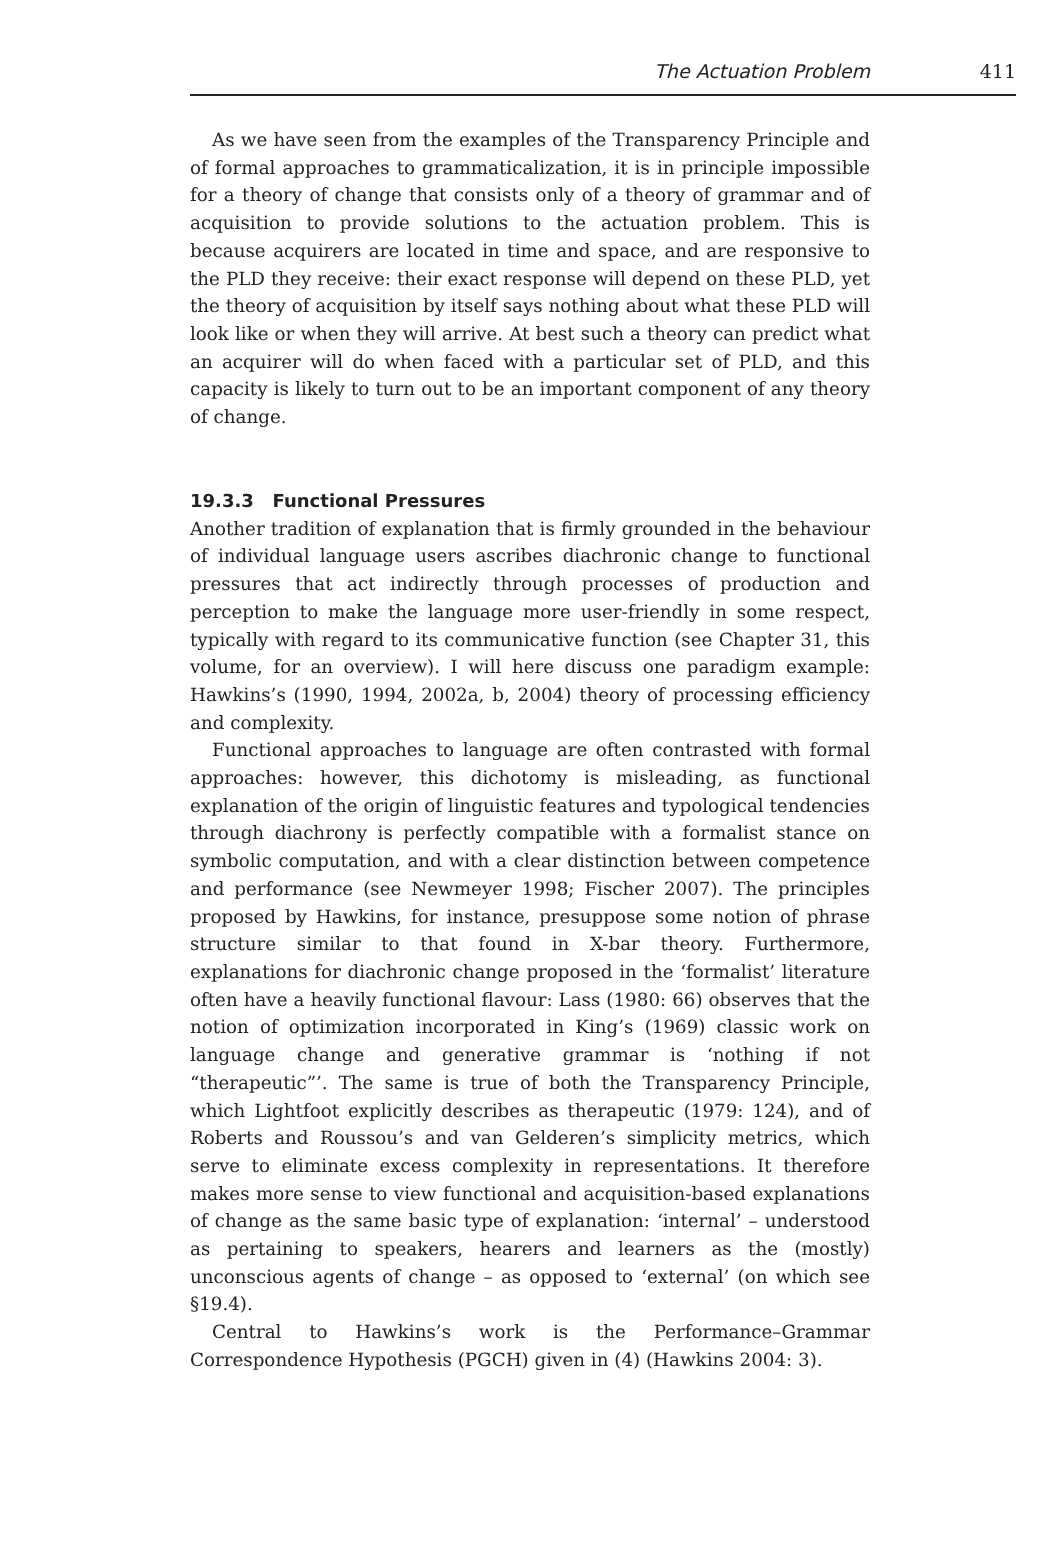The Actuation Problem 411
As we have seen from the examples of the Transparency Principle and of formal approaches to grammaticalization, it is in principle impossible for a theory of change that consists only of a theory of grammar and of acquisition to provide solutions to the actuation problem. This is because acquirers are located in time and space, and are responsive to the PLD they receive: their exact response will depend on these PLD, yet the theory of acquisition by itself says nothing about what these PLD will look like or when they will arrive. At best such a theory can predict what an acquirer will do when faced with a particular set of PLD, and this capacity is likely to turn out to be an important component of any theory of change.
19.3.3 Functional Pressures
Another tradition of explanation that is firmly grounded in the behaviour of individual language users ascribes diachronic change to functional pressures that act indirectly through processes of production and perception to make the language more user-friendly in some respect, typically with regard to its communicative function (see Chapter 31, this volume, for an overview). I will here discuss one paradigm example: Hawkins’s (1990, 1994, 2002a, b, 2004) theory of processing efficiency and complexity.
Functional approaches to language are often contrasted with formal approaches: however, this dichotomy is misleading, as functional explanation of the origin of linguistic features and typological tendencies through diachrony is perfectly compatible with a formalist stance on symbolic computation, and with a clear distinction between competence and performance (see Newmeyer 1998; Fischer 2007). The principles proposed by Hawkins, for instance, presuppose some notion of phrase structure similar to that found in X-bar theory. Furthermore, explanations for diachronic change proposed in the ‘formalist’ literature often have a heavily functional flavour: Lass (1980: 66) observes that the notion of optimization incorporated in King’s (1969) classic work on language change and generative grammar is ‘nothing if not “therapeutic”’. The same is true of both the Transparency Principle, which Lightfoot explicitly describes as therapeutic (1979: 124), and of Roberts and Roussou’s and van Gelderen’s simplicity metrics, which serve to eliminate excess complexity in representations. It therefore makes more sense to view functional and acquisition-based explanations of change as the same basic type of explanation: ‘internal’ – understood as pertaining to speakers, hearers and learners as the (mostly) unconscious agents of change – as opposed to ‘external’ (on which see §19.4).
Central to Hawkins’s work is the Performance–Grammar Correspondence Hypothesis (PGCH) given in (4) (Hawkins 2004: 3).